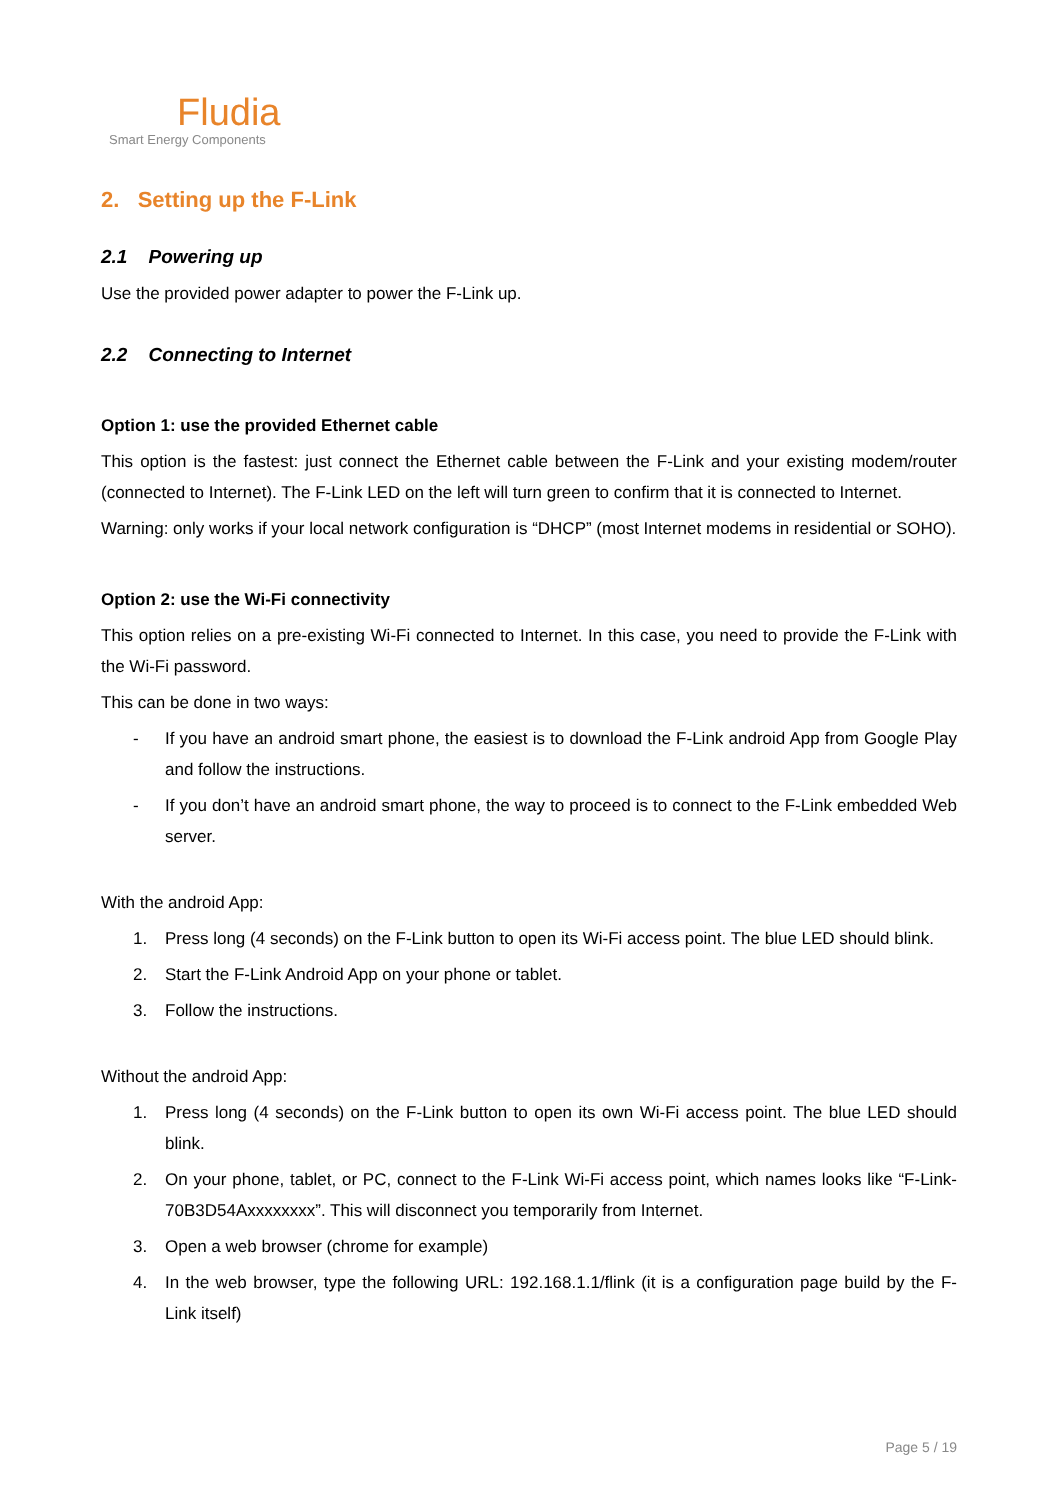Fludia
Smart Energy Components
2. Setting up the F-Link
2.1 Powering up
Use the provided power adapter to power the F-Link up.
2.2 Connecting to Internet
Option 1: use the provided Ethernet cable
This option is the fastest: just connect the Ethernet cable between the F-Link and your existing modem/router (connected to Internet). The F-Link LED on the left will turn green to confirm that it is connected to Internet.
Warning: only works if your local network configuration is “DHCP” (most Internet modems in residential or SOHO).
Option 2: use the Wi-Fi connectivity
This option relies on a pre-existing Wi-Fi connected to Internet. In this case, you need to provide the F-Link with the Wi-Fi password.
This can be done in two ways:
- If you have an android smart phone, the easiest is to download the F-Link android App from Google Play and follow the instructions.
- If you don’t have an android smart phone, the way to proceed is to connect to the F-Link embedded Web server.
With the android App:
1. Press long (4 seconds) on the F-Link button to open its Wi-Fi access point. The blue LED should blink.
2. Start the F-Link Android App on your phone or tablet.
3. Follow the instructions.
Without the android App:
1. Press long (4 seconds) on the F-Link button to open its own Wi-Fi access point. The blue LED should blink.
2. On your phone, tablet, or PC, connect to the F-Link Wi-Fi access point, which names looks like “F-Link-70B3D54Axxxxxxxx”. This will disconnect you temporarily from Internet.
3. Open a web browser (chrome for example)
4. In the web browser, type the following URL: 192.168.1.1/flink (it is a configuration page build by the F-Link itself)
Page 5 / 19